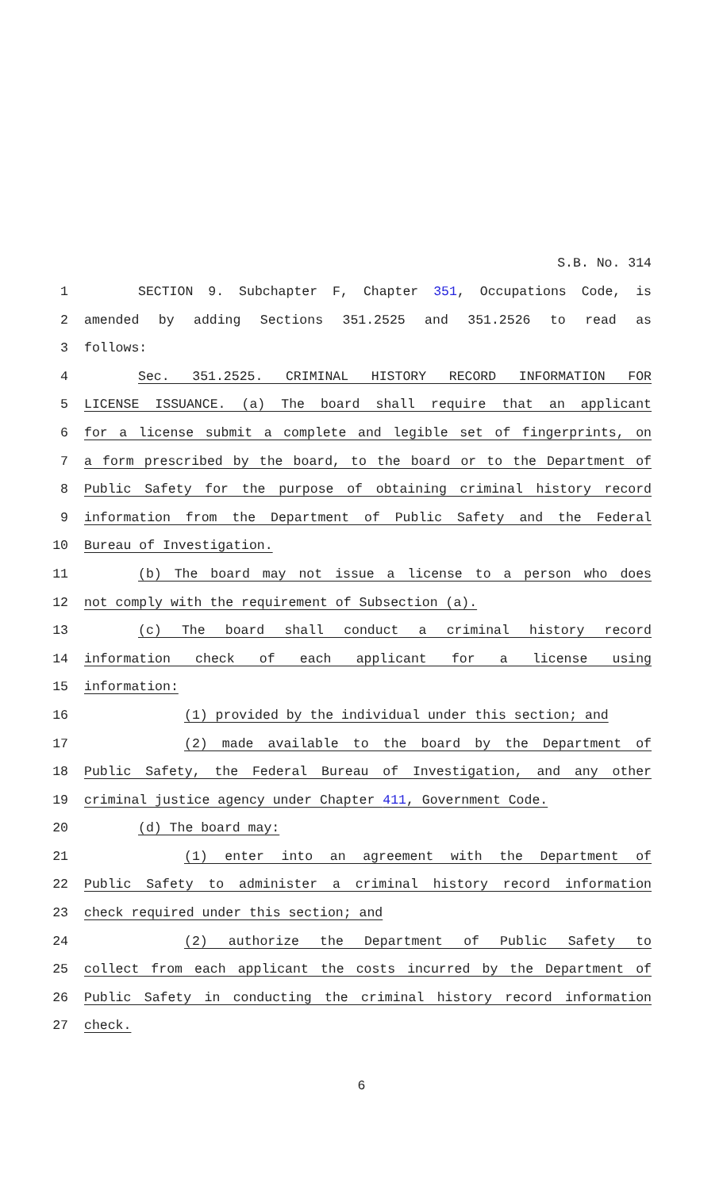S.B. No. 314
1 SECTION 9. Subchapter F, Chapter 351, Occupations Code, is
2 amended by adding Sections 351.2525 and 351.2526 to read as
3 follows:
4 Sec. 351.2525. CRIMINAL HISTORY RECORD INFORMATION FOR
5 LICENSE ISSUANCE. (a) The board shall require that an applicant
6 for a license submit a complete and legible set of fingerprints, on
7 a form prescribed by the board, to the board or to the Department of
8 Public Safety for the purpose of obtaining criminal history record
9 information from the Department of Public Safety and the Federal
10 Bureau of Investigation.
11 (b) The board may not issue a license to a person who does
12 not comply with the requirement of Subsection (a).
13 (c) The board shall conduct a criminal history record
14 information check of each applicant for a license using
15 information:
16 (1) provided by the individual under this section; and
17 (2) made available to the board by the Department of
18 Public Safety, the Federal Bureau of Investigation, and any other
19 criminal justice agency under Chapter 411, Government Code.
20 (d) The board may:
21 (1) enter into an agreement with the Department of
22 Public Safety to administer a criminal history record information
23 check required under this section; and
24 (2) authorize the Department of Public Safety to
25 collect from each applicant the costs incurred by the Department of
26 Public Safety in conducting the criminal history record information
27 check.
6